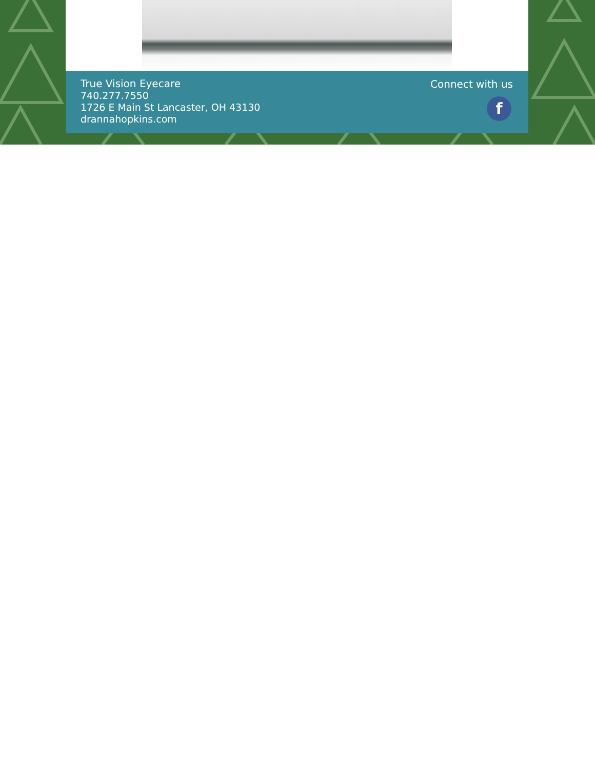True Vision Eyecare
740.277.7550
1726 E Main St Lancaster, OH 43130
drannahopkins.com
Connect with us
f